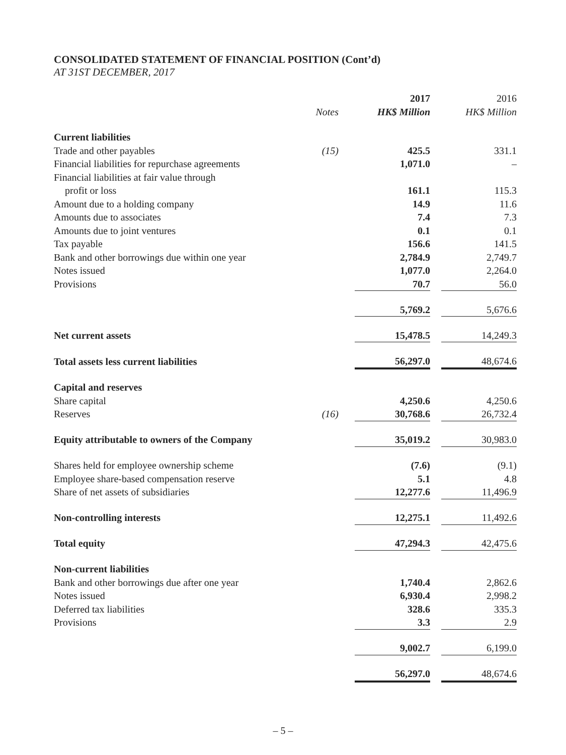CONSOLIDATED STATEMENT OF FINANCIAL POSITION (Cont’d)
AT 31ST DECEMBER, 2017
| | | 2017 | | 2016 |
| --- | --- | --- | --- | --- |
| | Notes | HK$ Million | | HK$ Million |
| Current liabilities | | | | |
| Trade and other payables | (15) | 425.5 | | 331.1 |
| Financial liabilities for repurchase agreements | | 1,071.0 | | – |
| Financial liabilities at fair value through | | | | |
| profit or loss | | 161.1 | | 115.3 |
| Amount due to a holding company | | 14.9 | | 11.6 |
| Amounts due to associates | | 7.4 | | 7.3 |
| Amounts due to joint ventures | | 0.1 | | 0.1 |
| Tax payable | | 156.6 | | 141.5 |
| Bank and other borrowings due within one year | | 2,784.9 | | 2,749.7 |
| Notes issued | | 1,077.0 | | 2,264.0 |
| Provisions | | 70.7 | | 56.0 |
| | | 5,769.2 | | 5,676.6 |
| Net current assets | | 15,478.5 | | 14,249.3 |
| Total assets less current liabilities | | 56,297.0 | | 48,674.6 |
| Capital and reserves | | | | |
| Share capital | | 4,250.6 | | 4,250.6 |
| Reserves | (16) | 30,768.6 | | 26,732.4 |
| Equity attributable to owners of the Company | | 35,019.2 | | 30,983.0 |
| Shares held for employee ownership scheme | | (7.6) | | (9.1) |
| Employee share-based compensation reserve | | 5.1 | | 4.8 |
| Share of net assets of subsidiaries | | 12,277.6 | | 11,496.9 |
| Non-controlling interests | | 12,275.1 | | 11,492.6 |
| Total equity | | 47,294.3 | | 42,475.6 |
| Non-current liabilities | | | | |
| Bank and other borrowings due after one year | | 1,740.4 | | 2,862.6 |
| Notes issued | | 6,930.4 | | 2,998.2 |
| Deferred tax liabilities | | 328.6 | | 335.3 |
| Provisions | | 3.3 | | 2.9 |
| | | 9,002.7 | | 6,199.0 |
| | | 56,297.0 | | 48,674.6 |
– 5 –